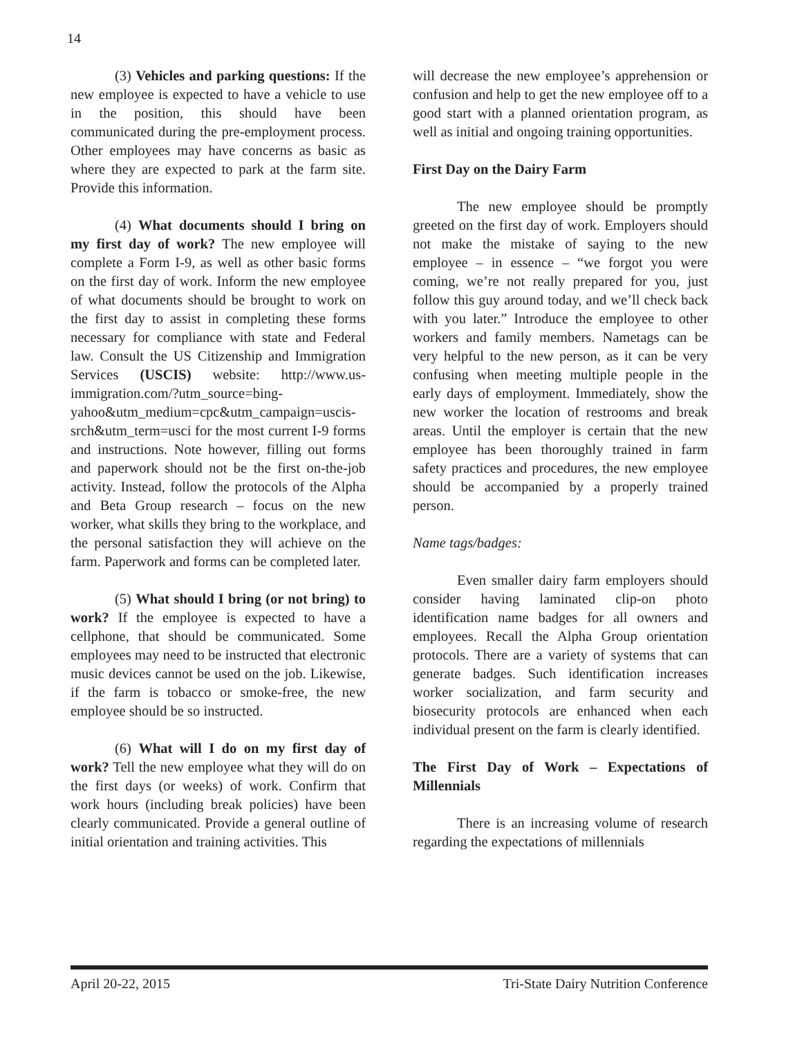14
(3) Vehicles and parking questions: If the new employee is expected to have a vehicle to use in the position, this should have been communicated during the pre-employment process. Other employees may have concerns as basic as where they are expected to park at the farm site. Provide this information.
(4) What documents should I bring on my first day of work? The new employee will complete a Form I-9, as well as other basic forms on the first day of work. Inform the new employee of what documents should be brought to work on the first day to assist in completing these forms necessary for compliance with state and Federal law. Consult the US Citizenship and Immigration Services (USCIS) website: http://www.us-immigration.com/?utm_source=bing-yahoo&utm_medium=cpc&utm_campaign=uscis-srch&utm_term=usci for the most current I-9 forms and instructions. Note however, filling out forms and paperwork should not be the first on-the-job activity. Instead, follow the protocols of the Alpha and Beta Group research – focus on the new worker, what skills they bring to the workplace, and the personal satisfaction they will achieve on the farm. Paperwork and forms can be completed later.
(5) What should I bring (or not bring) to work? If the employee is expected to have a cellphone, that should be communicated. Some employees may need to be instructed that electronic music devices cannot be used on the job. Likewise, if the farm is tobacco or smoke-free, the new employee should be so instructed.
(6) What will I do on my first day of work? Tell the new employee what they will do on the first days (or weeks) of work. Confirm that work hours (including break policies) have been clearly communicated. Provide a general outline of initial orientation and training activities. This
will decrease the new employee’s apprehension or confusion and help to get the new employee off to a good start with a planned orientation program, as well as initial and ongoing training opportunities.
First Day on the Dairy Farm
The new employee should be promptly greeted on the first day of work. Employers should not make the mistake of saying to the new employee – in essence – “we forgot you were coming, we’re not really prepared for you, just follow this guy around today, and we’ll check back with you later.” Introduce the employee to other workers and family members. Nametags can be very helpful to the new person, as it can be very confusing when meeting multiple people in the early days of employment. Immediately, show the new worker the location of restrooms and break areas. Until the employer is certain that the new employee has been thoroughly trained in farm safety practices and procedures, the new employee should be accompanied by a properly trained person.
Name tags/badges:
Even smaller dairy farm employers should consider having laminated clip-on photo identification name badges for all owners and employees. Recall the Alpha Group orientation protocols. There are a variety of systems that can generate badges. Such identification increases worker socialization, and farm security and biosecurity protocols are enhanced when each individual present on the farm is clearly identified.
The First Day of Work – Expectations of Millennials
There is an increasing volume of research regarding the expectations of millennials
April 20-22, 2015 Tri-State Dairy Nutrition Conference